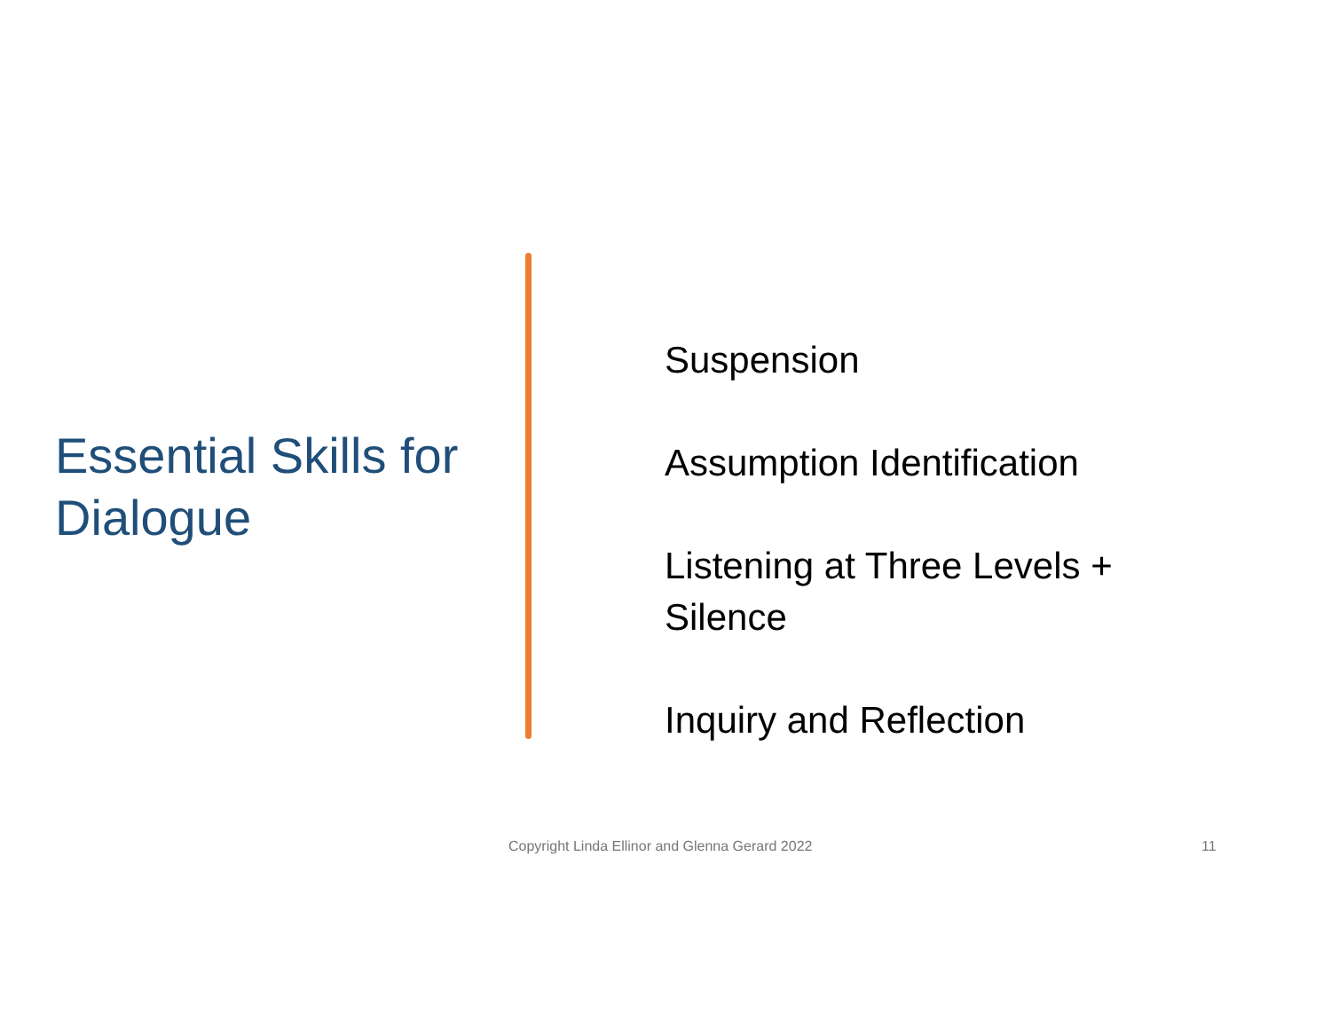Essential Skills for Dialogue
Suspension
Assumption Identification
Listening at Three Levels + Silence
Inquiry and Reflection
Copyright Linda Ellinor and Glenna Gerard 2022 11